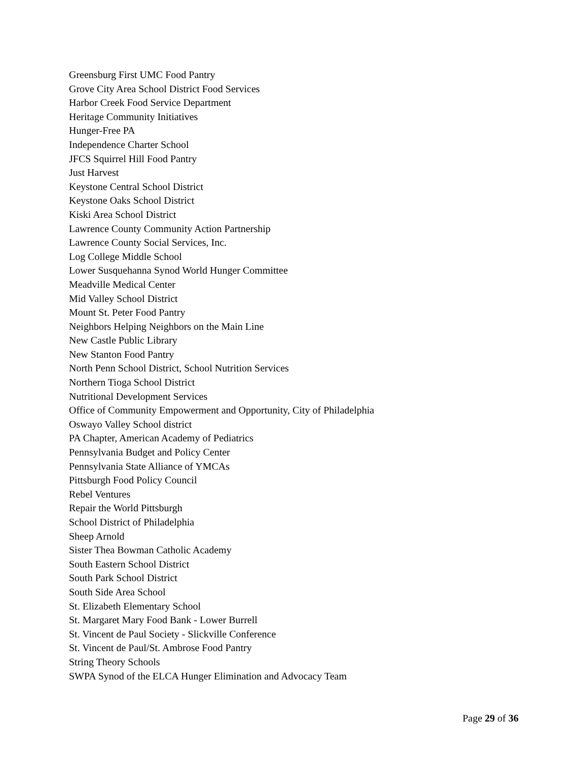Greensburg First UMC Food Pantry
Grove City Area School District Food Services
Harbor Creek Food Service Department
Heritage Community Initiatives
Hunger-Free PA
Independence Charter School
JFCS Squirrel Hill Food Pantry
Just Harvest
Keystone Central School District
Keystone Oaks School District
Kiski Area School District
Lawrence County Community Action Partnership
Lawrence County Social Services, Inc.
Log College Middle School
Lower Susquehanna Synod World Hunger Committee
Meadville Medical Center
Mid Valley School District
Mount St. Peter Food Pantry
Neighbors Helping Neighbors on the Main Line
New Castle Public Library
New Stanton Food Pantry
North Penn School District, School Nutrition Services
Northern Tioga School District
Nutritional Development Services
Office of Community Empowerment and Opportunity, City of Philadelphia
Oswayo Valley School district
PA Chapter, American Academy of Pediatrics
Pennsylvania Budget and Policy Center
Pennsylvania State Alliance of YMCAs
Pittsburgh Food Policy Council
Rebel Ventures
Repair the World Pittsburgh
School District of Philadelphia
Sheep Arnold
Sister Thea Bowman Catholic Academy
South Eastern School District
South Park School District
South Side Area School
St. Elizabeth Elementary School
St. Margaret Mary Food Bank - Lower Burrell
St. Vincent de Paul Society - Slickville Conference
St. Vincent de Paul/St. Ambrose Food Pantry
String Theory Schools
SWPA Synod of the ELCA Hunger Elimination and Advocacy Team
Page 29 of 36